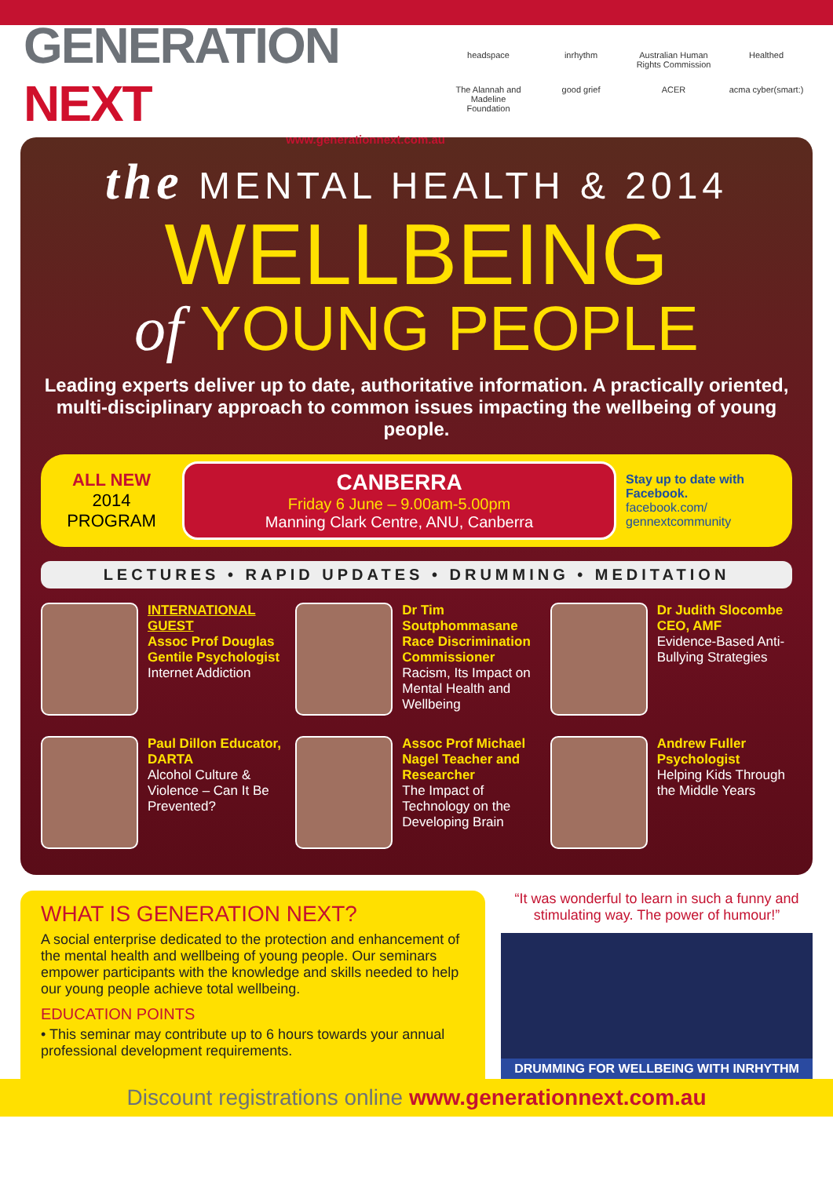GENERATION NEXT
www.generationnext.com.au
headspace
inrhythm
Australian Human Rights Commission
Healthed
The Alannah and Madeline Foundation
good grief
ACER
acma cyber(smart:)
the MENTAL HEALTH & 2014
WELLBEING
of YOUNG PEOPLE
Leading experts deliver up to date, authoritative information. A practically oriented, multi-disciplinary approach to common issues impacting the wellbeing of young people.
ALL NEW
2014
PROGRAM
CANBERRA
Friday 6 June – 9.00am-5.00pm
Manning Clark Centre, ANU, Canberra
Stay up to date with Facebook.
facebook.com/ gennextcommunity
LECTURES • RAPID UPDATES • DRUMMING • MEDITATION
INTERNATIONAL GUEST
Assoc Prof Douglas Gentile Psychologist
Internet Addiction
Dr Tim Soutphommasane Race Discrimination Commissioner
Racism, Its Impact on Mental Health and Wellbeing
Dr Judith Slocombe CEO, AMF
Evidence-Based Anti-Bullying Strategies
Paul Dillon Educator, DARTA
Alcohol Culture & Violence – Can It Be Prevented?
Assoc Prof Michael Nagel Teacher and Researcher
The Impact of Technology on the Developing Brain
Andrew Fuller Psychologist
Helping Kids Through the Middle Years
WHAT IS GENERATION NEXT?
A social enterprise dedicated to the protection and enhancement of the mental health and wellbeing of young people. Our seminars empower participants with the knowledge and skills needed to help our young people achieve total wellbeing.
EDUCATION POINTS
• This seminar may contribute up to 6 hours towards your annual professional development requirements.
“It was wonderful to learn in such a funny and stimulating way. The power of humour!”
DRUMMING FOR WELLBEING WITH INRHYTHM
Discount registrations online www.generationnext.com.au